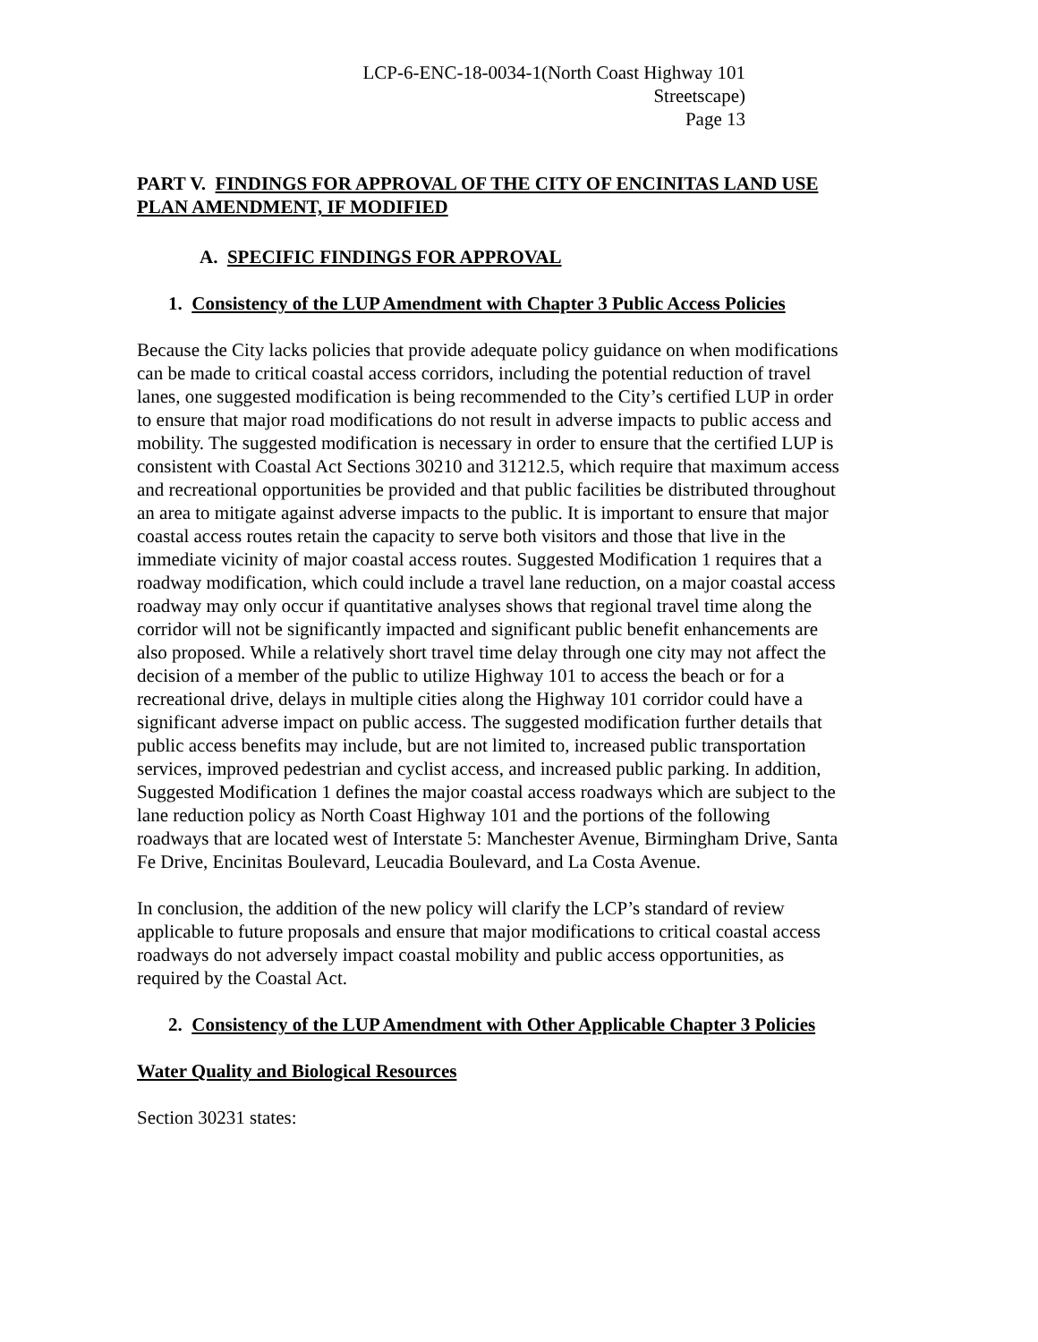LCP-6-ENC-18-0034-1(North Coast Highway 101
Streetscape)
Page 13
PART V. FINDINGS FOR APPROVAL OF THE CITY OF ENCINITAS LAND USE PLAN AMENDMENT, IF MODIFIED
A. SPECIFIC FINDINGS FOR APPROVAL
1. Consistency of the LUP Amendment with Chapter 3 Public Access Policies
Because the City lacks policies that provide adequate policy guidance on when modifications can be made to critical coastal access corridors, including the potential reduction of travel lanes, one suggested modification is being recommended to the City’s certified LUP in order to ensure that major road modifications do not result in adverse impacts to public access and mobility. The suggested modification is necessary in order to ensure that the certified LUP is consistent with Coastal Act Sections 30210 and 31212.5, which require that maximum access and recreational opportunities be provided and that public facilities be distributed throughout an area to mitigate against adverse impacts to the public. It is important to ensure that major coastal access routes retain the capacity to serve both visitors and those that live in the immediate vicinity of major coastal access routes. Suggested Modification 1 requires that a roadway modification, which could include a travel lane reduction, on a major coastal access roadway may only occur if quantitative analyses shows that regional travel time along the corridor will not be significantly impacted and significant public benefit enhancements are also proposed. While a relatively short travel time delay through one city may not affect the decision of a member of the public to utilize Highway 101 to access the beach or for a recreational drive, delays in multiple cities along the Highway 101 corridor could have a significant adverse impact on public access. The suggested modification further details that public access benefits may include, but are not limited to, increased public transportation services, improved pedestrian and cyclist access, and increased public parking. In addition, Suggested Modification 1 defines the major coastal access roadways which are subject to the lane reduction policy as North Coast Highway 101 and the portions of the following roadways that are located west of Interstate 5: Manchester Avenue, Birmingham Drive, Santa Fe Drive, Encinitas Boulevard, Leucadia Boulevard, and La Costa Avenue.
In conclusion, the addition of the new policy will clarify the LCP’s standard of review applicable to future proposals and ensure that major modifications to critical coastal access roadways do not adversely impact coastal mobility and public access opportunities, as required by the Coastal Act.
2. Consistency of the LUP Amendment with Other Applicable Chapter 3 Policies
Water Quality and Biological Resources
Section 30231 states: